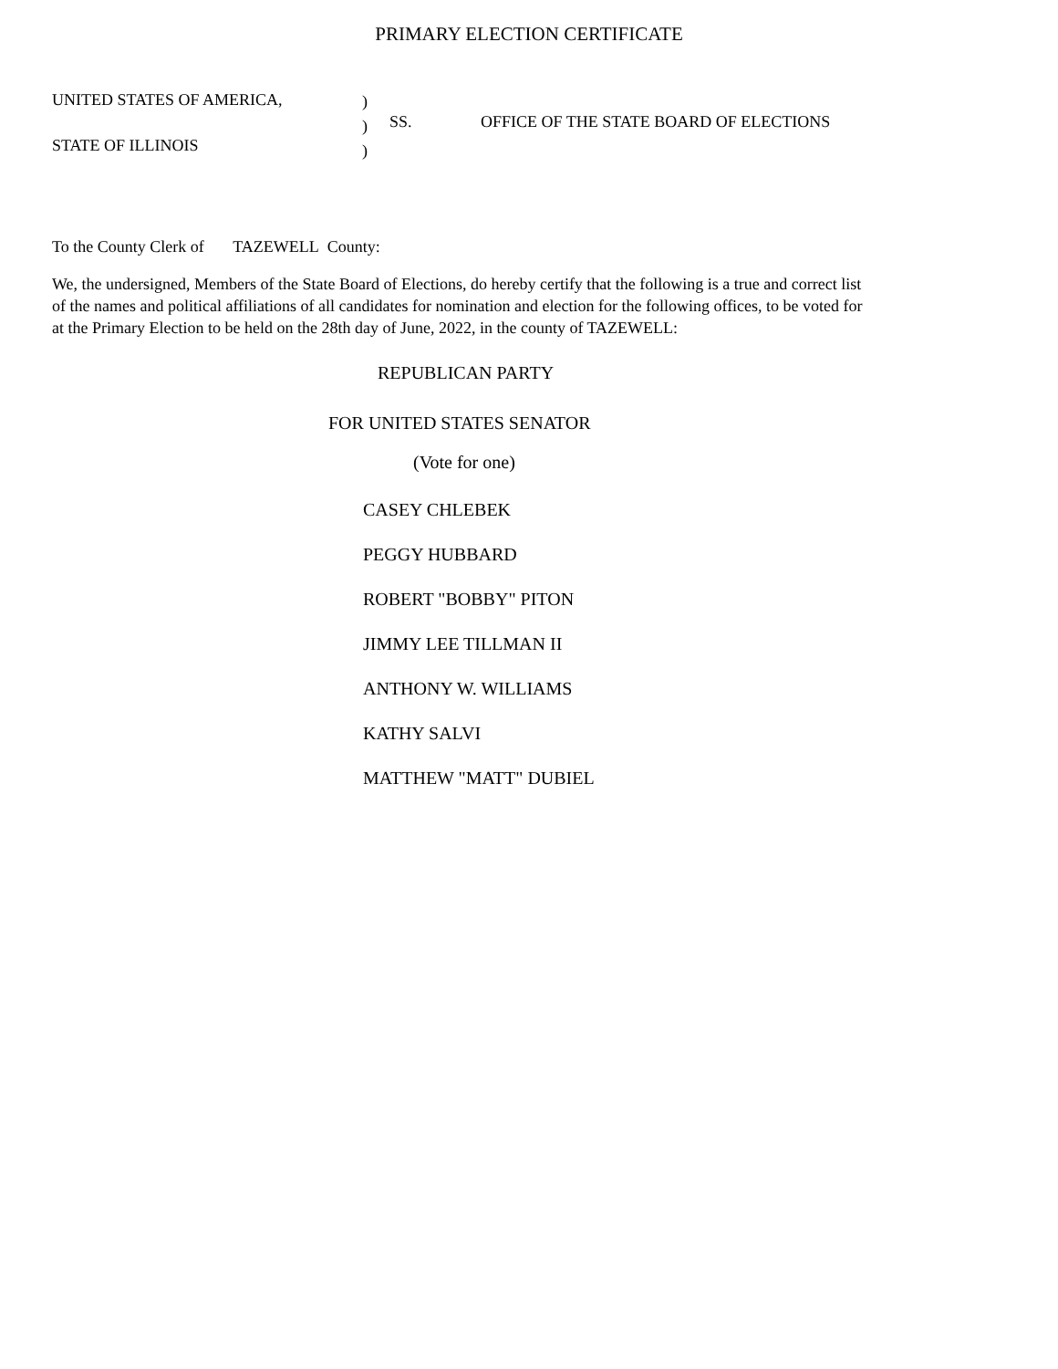PRIMARY ELECTION CERTIFICATE
UNITED STATES OF AMERICA,
STATE OF ILLINOIS
)
)
)
SS. OFFICE OF THE STATE BOARD OF ELECTIONS
To the County Clerk of TAZEWELL County:
We, the undersigned, Members of the State Board of Elections, do hereby certify that the following is a true and correct list of the names and political affiliations of all candidates for nomination and election for the following offices, to be voted for at the Primary Election to be held on the 28th day of June, 2022, in the county of TAZEWELL:
REPUBLICAN PARTY
FOR UNITED STATES SENATOR
(Vote for one)
CASEY CHLEBEK
PEGGY HUBBARD
ROBERT "BOBBY" PITON
JIMMY LEE TILLMAN II
ANTHONY W. WILLIAMS
KATHY SALVI
MATTHEW "MATT" DUBIEL